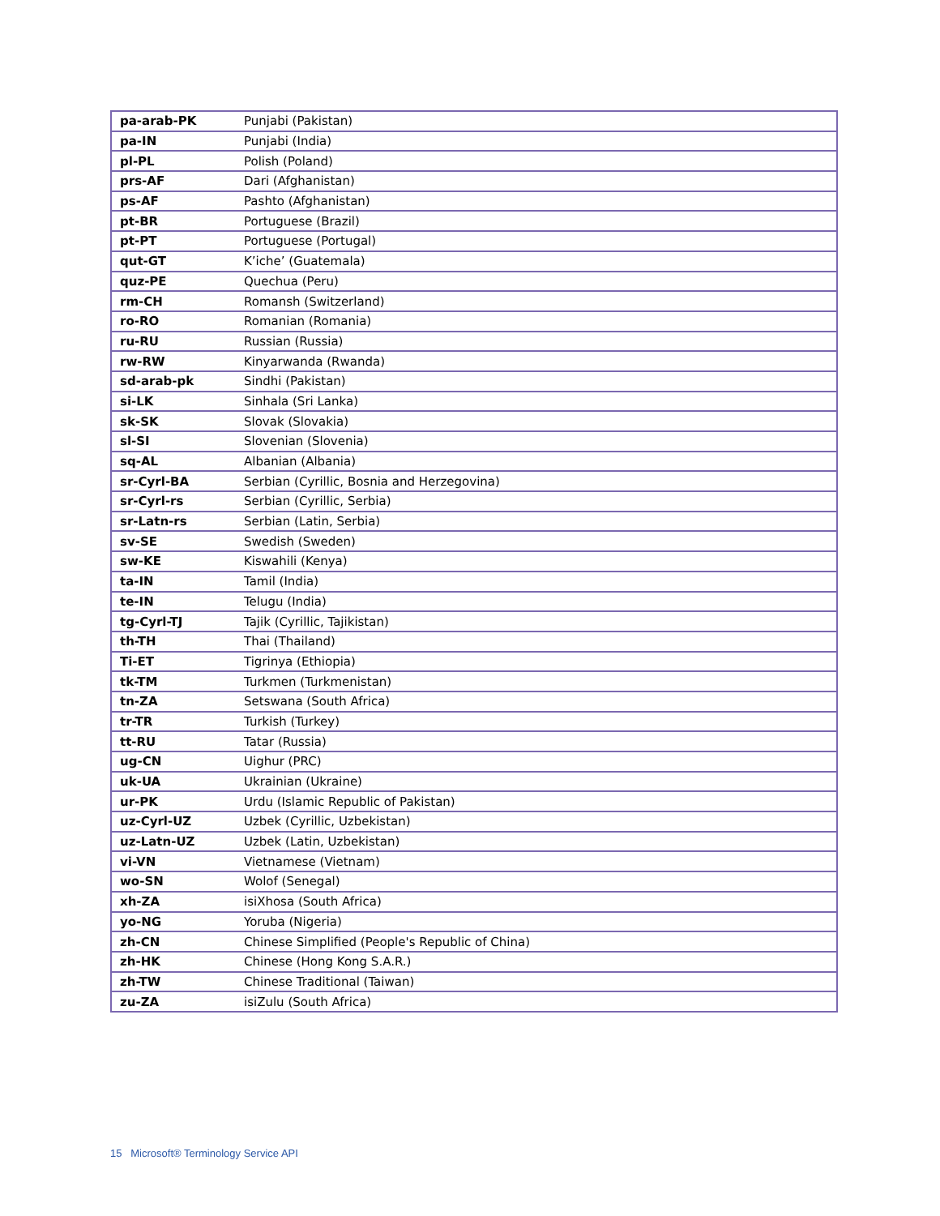| pa-arab-PK | Punjabi (Pakistan) |
| pa-IN | Punjabi (India) |
| pl-PL | Polish (Poland) |
| prs-AF | Dari (Afghanistan) |
| ps-AF | Pashto (Afghanistan) |
| pt-BR | Portuguese (Brazil) |
| pt-PT | Portuguese (Portugal) |
| qut-GT | K’iche’ (Guatemala) |
| quz-PE | Quechua (Peru) |
| rm-CH | Romansh (Switzerland) |
| ro-RO | Romanian (Romania) |
| ru-RU | Russian (Russia) |
| rw-RW | Kinyarwanda (Rwanda) |
| sd-arab-pk | Sindhi (Pakistan) |
| si-LK | Sinhala (Sri Lanka) |
| sk-SK | Slovak (Slovakia) |
| sl-SI | Slovenian (Slovenia) |
| sq-AL | Albanian (Albania) |
| sr-Cyrl-BA | Serbian (Cyrillic, Bosnia and Herzegovina) |
| sr-Cyrl-rs | Serbian (Cyrillic, Serbia) |
| sr-Latn-rs | Serbian (Latin, Serbia) |
| sv-SE | Swedish (Sweden) |
| sw-KE | Kiswahili (Kenya) |
| ta-IN | Tamil (India) |
| te-IN | Telugu (India) |
| tg-Cyrl-TJ | Tajik (Cyrillic, Tajikistan) |
| th-TH | Thai (Thailand) |
| Ti-ET | Tigrinya (Ethiopia) |
| tk-TM | Turkmen (Turkmenistan) |
| tn-ZA | Setswana (South Africa) |
| tr-TR | Turkish (Turkey) |
| tt-RU | Tatar (Russia) |
| ug-CN | Uighur (PRC) |
| uk-UA | Ukrainian (Ukraine) |
| ur-PK | Urdu (Islamic Republic of Pakistan) |
| uz-Cyrl-UZ | Uzbek (Cyrillic, Uzbekistan) |
| uz-Latn-UZ | Uzbek (Latin, Uzbekistan) |
| vi-VN | Vietnamese (Vietnam) |
| wo-SN | Wolof (Senegal) |
| xh-ZA | isiXhosa (South Africa) |
| yo-NG | Yoruba (Nigeria) |
| zh-CN | Chinese Simplified (People's Republic of China) |
| zh-HK | Chinese (Hong Kong S.A.R.) |
| zh-TW | Chinese Traditional (Taiwan) |
| zu-ZA | isiZulu (South Africa) |
15 Microsoft® Terminology Service API